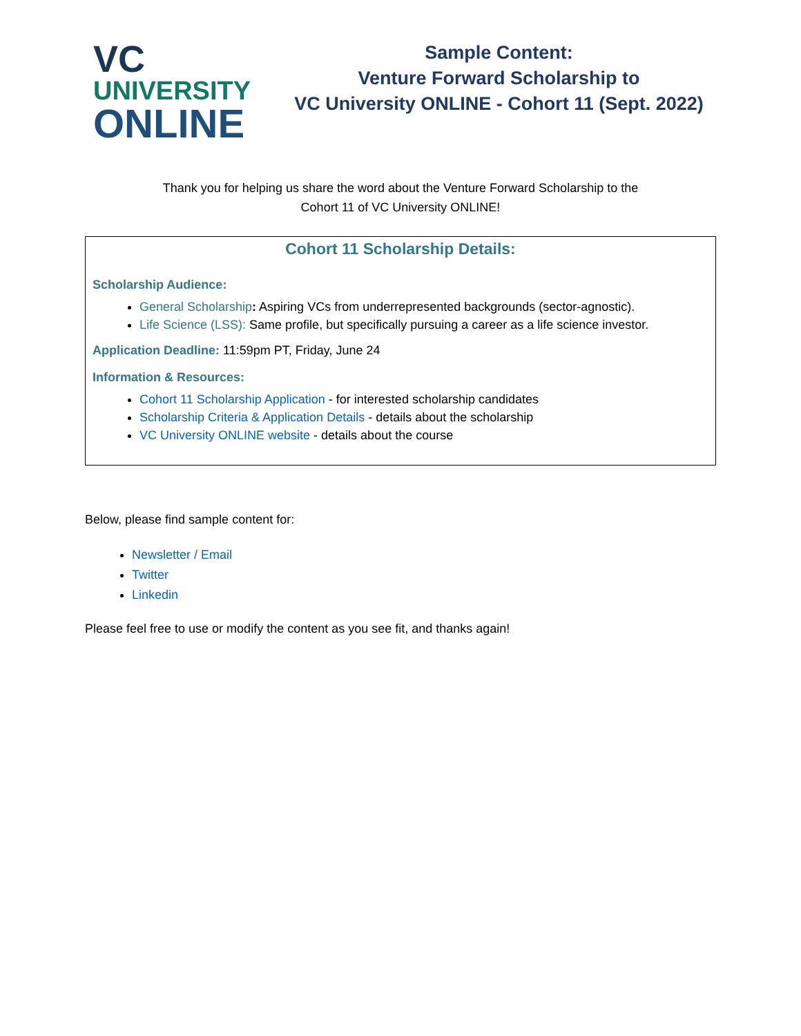VC
UNIVERSITY
ONLINE
Sample Content:
Venture Forward Scholarship to
VC University ONLINE - Cohort 11 (Sept. 2022)
Thank you for helping us share the word about the Venture Forward Scholarship to the
Cohort 11 of VC University ONLINE!
Cohort 11 Scholarship Details:
Scholarship Audience:
General Scholarship: Aspiring VCs from underrepresented backgrounds (sector-agnostic).
Life Science (LSS): Same profile, but specifically pursuing a career as a life science investor.
Application Deadline: 11:59pm PT, Friday, June 24
Information & Resources:
Cohort 11 Scholarship Application - for interested scholarship candidates
Scholarship Criteria & Application Details - details about the scholarship
VC University ONLINE website - details about the course
Below, please find sample content for:
Newsletter / Email
Twitter
Linkedin
Please feel free to use or modify the content as you see fit, and thanks again!